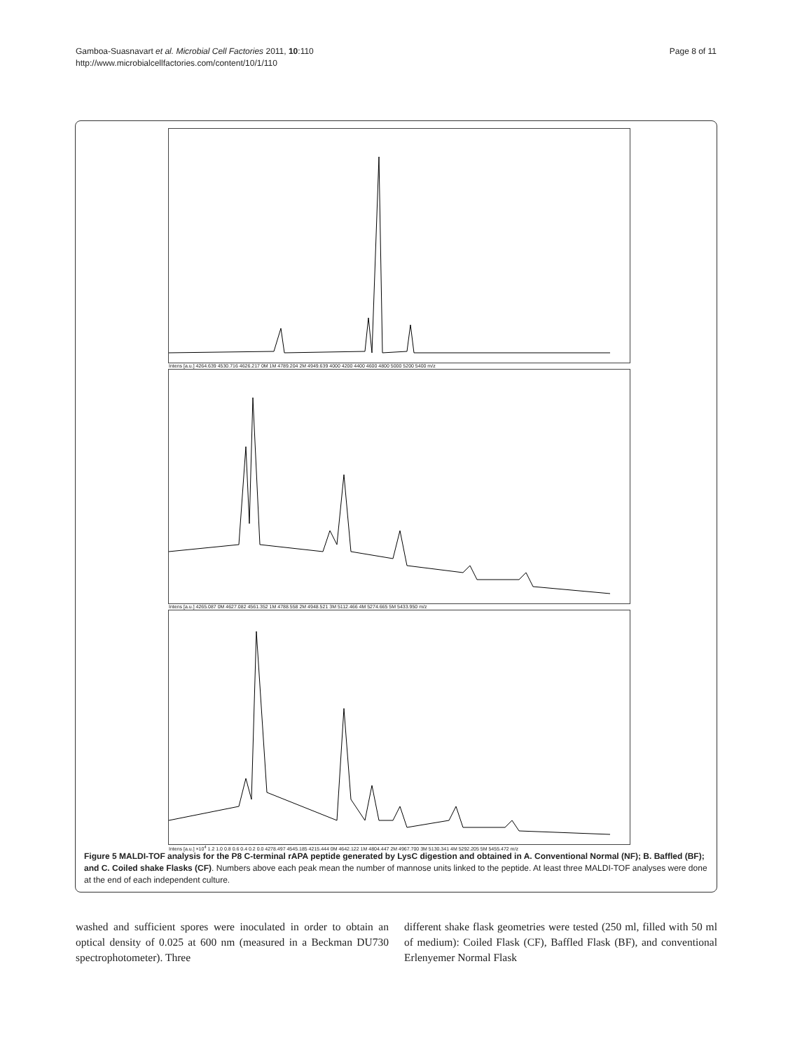Gamboa-Suasnavart et al. Microbial Cell Factories 2011, 10:110
http://www.microbialcellfactories.com/content/10/1/110
Page 8 of 11
Intens [a.u.] 4264.639 4530.716 4626.217 0M 1M 4789.204 2M 4949.639 4000 4200 4400 4600 4800 5000 5200 5400 m/z
Intens [a.u.] 4265.087 0M 4627.082 4561.352 1M 4788.558 2M 4948.521 3M 5112.466 4M 5274.665 5M 5433.950 m/z
Intens [a.u.] ×10<sup>4</sup> 1.2 1.0 0.8 0.6 0.4 0.2 0.0 4278.497 4545.185 4215.444 0M 4642.122 1M 4804.447 2M 4967.700 3M 5130.341 4M 5292.205 5M 5455.472 m/z
Figure 5 MALDI-TOF analysis for the P8 C-terminal rAPA peptide generated by LysC digestion and obtained in A. Conventional Normal (NF); B. Baffled (BF); and C. Coiled shake Flasks (CF). Numbers above each peak mean the number of mannose units linked to the peptide. At least three MALDI-TOF analyses were done at the end of each independent culture.
washed and sufficient spores were inoculated in order to obtain an optical density of 0.025 at 600 nm (measured in a Beckman DU730 spectrophotometer). Three
different shake flask geometries were tested (250 ml, filled with 50 ml of medium): Coiled Flask (CF), Baffled Flask (BF), and conventional Erlenyemer Normal Flask